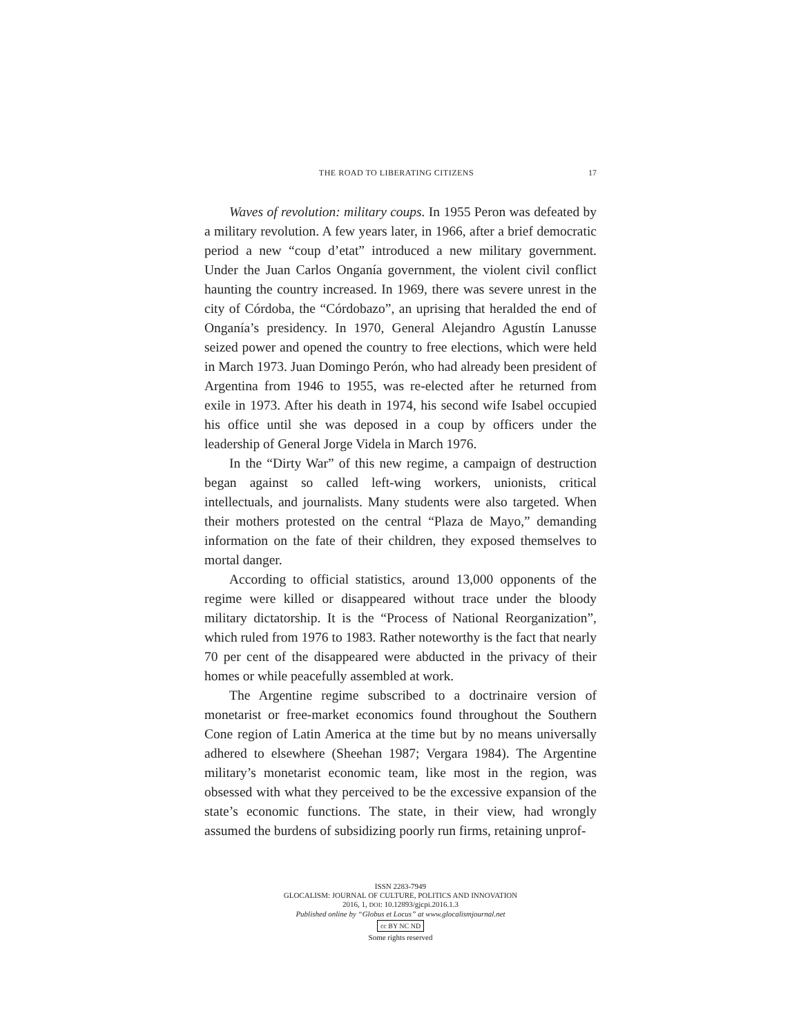THE ROAD TO LIBERATING CITIZENS 17
Waves of revolution: military coups. In 1955 Peron was defeated by a military revolution. A few years later, in 1966, after a brief democratic period a new “coup d’etat” introduced a new military government. Under the Juan Carlos Onganía government, the violent civil conflict haunting the country increased. In 1969, there was severe unrest in the city of Córdoba, the “Córdobazo”, an uprising that heralded the end of Onganía’s presidency. In 1970, General Alejandro Agustín Lanusse seized power and opened the country to free elections, which were held in March 1973. Juan Domingo Perón, who had already been president of Argentina from 1946 to 1955, was re-elected after he returned from exile in 1973. After his death in 1974, his second wife Isabel occupied his office until she was deposed in a coup by officers under the leadership of General Jorge Videla in March 1976.
In the “Dirty War” of this new regime, a campaign of destruction began against so called left-wing workers, unionists, critical intellectuals, and journalists. Many students were also targeted. When their mothers protested on the central “Plaza de Mayo,” demanding information on the fate of their children, they exposed themselves to mortal danger.
According to official statistics, around 13,000 opponents of the regime were killed or disappeared without trace under the bloody military dictatorship. It is the “Process of National Reorganization”, which ruled from 1976 to 1983. Rather noteworthy is the fact that nearly 70 per cent of the disappeared were abducted in the privacy of their homes or while peacefully assembled at work.
The Argentine regime subscribed to a doctrinaire version of monetarist or free-market economics found throughout the Southern Cone region of Latin America at the time but by no means universally adhered to elsewhere (Sheehan 1987; Vergara 1984). The Argentine military’s monetarist economic team, like most in the region, was obsessed with what they perceived to be the excessive expansion of the state’s economic functions. The state, in their view, had wrongly assumed the burdens of subsidizing poorly run firms, retaining unprof-
ISSN 2283-7949
GLOCALISM: JOURNAL OF CULTURE, POLITICS AND INNOVATION
2016, 1, DOI: 10.12893/gjcpi.2016.1.3
Published online by “Globus et Locus” at www.glocalismjournal.net
cc BY NC ND
Some rights reserved